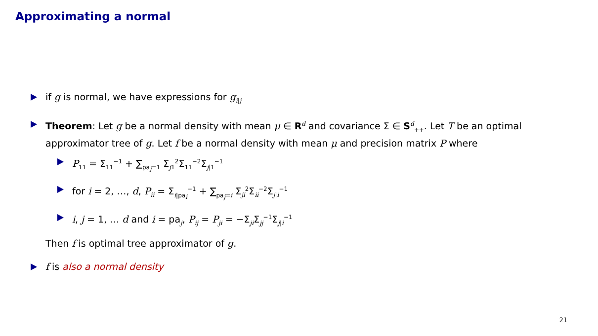Approximating a normal
if g is normal, we have expressions for g<sub>i|j</sub>
Theorem: Let g be a normal density with mean μ ∈ R<sup>d</sup> and covariance Σ ∈ S<sup>d</sup><sub>++</sub>. Let T be an optimal approximator tree of g. Let f be a normal density with mean μ and precision matrix P where
P<sub>11</sub> = Σ<sub>11</sub><sup>−1</sup> + ∑<sub>pa<sub>j</sub>=1</sub> Σ<sub>j1</sub><sup>2</sup>Σ<sub>11</sub><sup>−2</sup>Σ<sub>j|1</sub><sup>−1</sup>
for i = 2, …, d, P<sub>ii</sub> = Σ<sub>i|pa<sub>i</sub></sub><sup>−1</sup> + ∑<sub>pa<sub>j</sub>=i</sub> Σ<sub>ji</sub><sup>2</sup>Σ<sub>ii</sub><sup>−2</sup>Σ<sub>j|i</sub><sup>−1</sup>
i, j = 1, … d and i = pa<sub>j</sub>, P<sub>ij</sub> = P<sub>ji</sub> = −Σ<sub>ji</sub>Σ<sub>jj</sub><sup>−1</sup>Σ<sub>j|i</sub><sup>−1</sup>
Then f is optimal tree approximator of g.
f is also a normal density
21